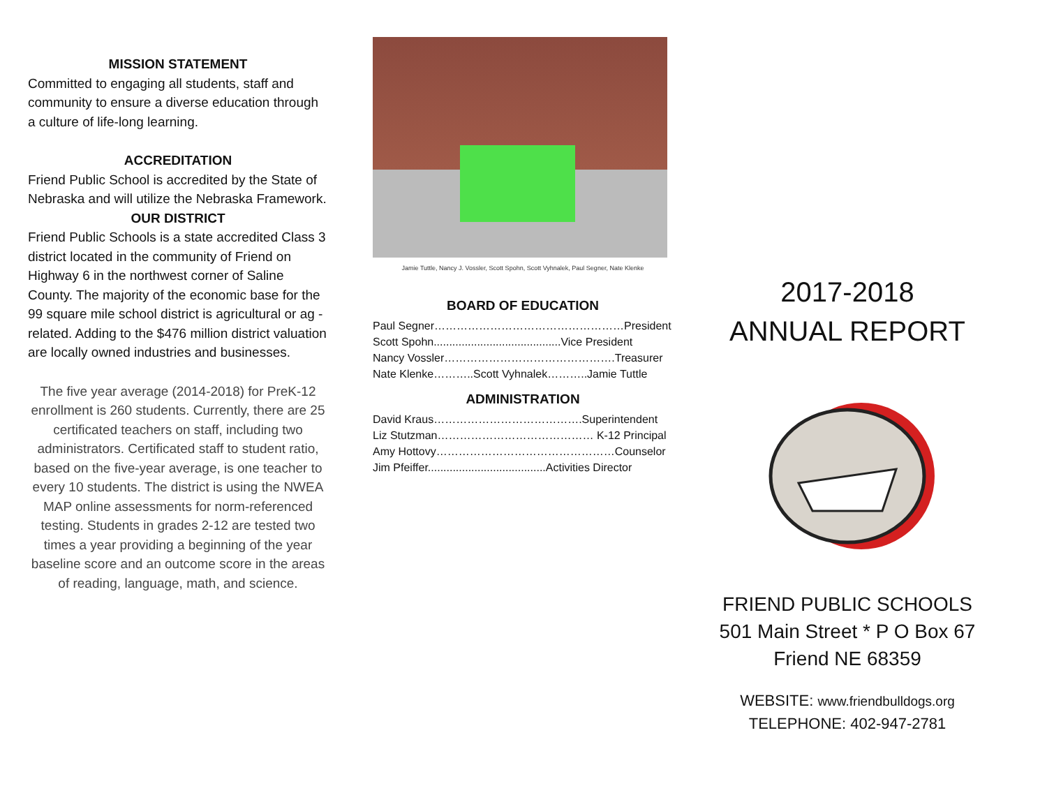MISSION STATEMENT
Committed to engaging all students, staff and community to ensure a diverse education through a culture of life-long learning.
ACCREDITATION
Friend Public School is accredited by the State of Nebraska and will utilize the Nebraska Framework.
OUR DISTRICT
Friend Public Schools is a state accredited Class 3 district located in the community of Friend on Highway 6 in the northwest corner of Saline County. The majority of the economic base for the 99 square mile school district is agricultural or ag - related. Adding to the $476 million district valuation are locally owned industries and businesses.
The five year average (2014-2018) for PreK-12 enrollment is 260 students. Currently, there are 25 certificated teachers on staff, including two administrators. Certificated staff to student ratio, based on the five-year average, is one teacher to every 10 students. The district is using the NWEA MAP online assessments for norm-referenced testing. Students in grades 2-12 are tested two times a year providing a beginning of the year baseline score and an outcome score in the areas of reading, language, math, and science.
Jamie Tuttle, Nancy J. Vossler, Scott Spohn, Scott Vyhnalek, Paul Segner, Nate Klenke
BOARD OF EDUCATION
Paul Segner……………………………………………President
Scott Spohn.........................................Vice President
Nancy Vossler……………………………………….Treasurer
Nate Klenke………..Scott Vyhnalek………..Jamie Tuttle
ADMINISTRATION
David Kraus………………………………….Superintendent
Liz Stutzman…………………………………… K-12 Principal
Amy Hottovy…………………………………………Counselor
Jim Pfeiffer......................................Activities Director
2017-2018
ANNUAL REPORT
FRIEND PUBLIC SCHOOLS
501 Main Street * P O Box 67
Friend NE 68359
WEBSITE: www.friendbulldogs.org
TELEPHONE: 402-947-2781